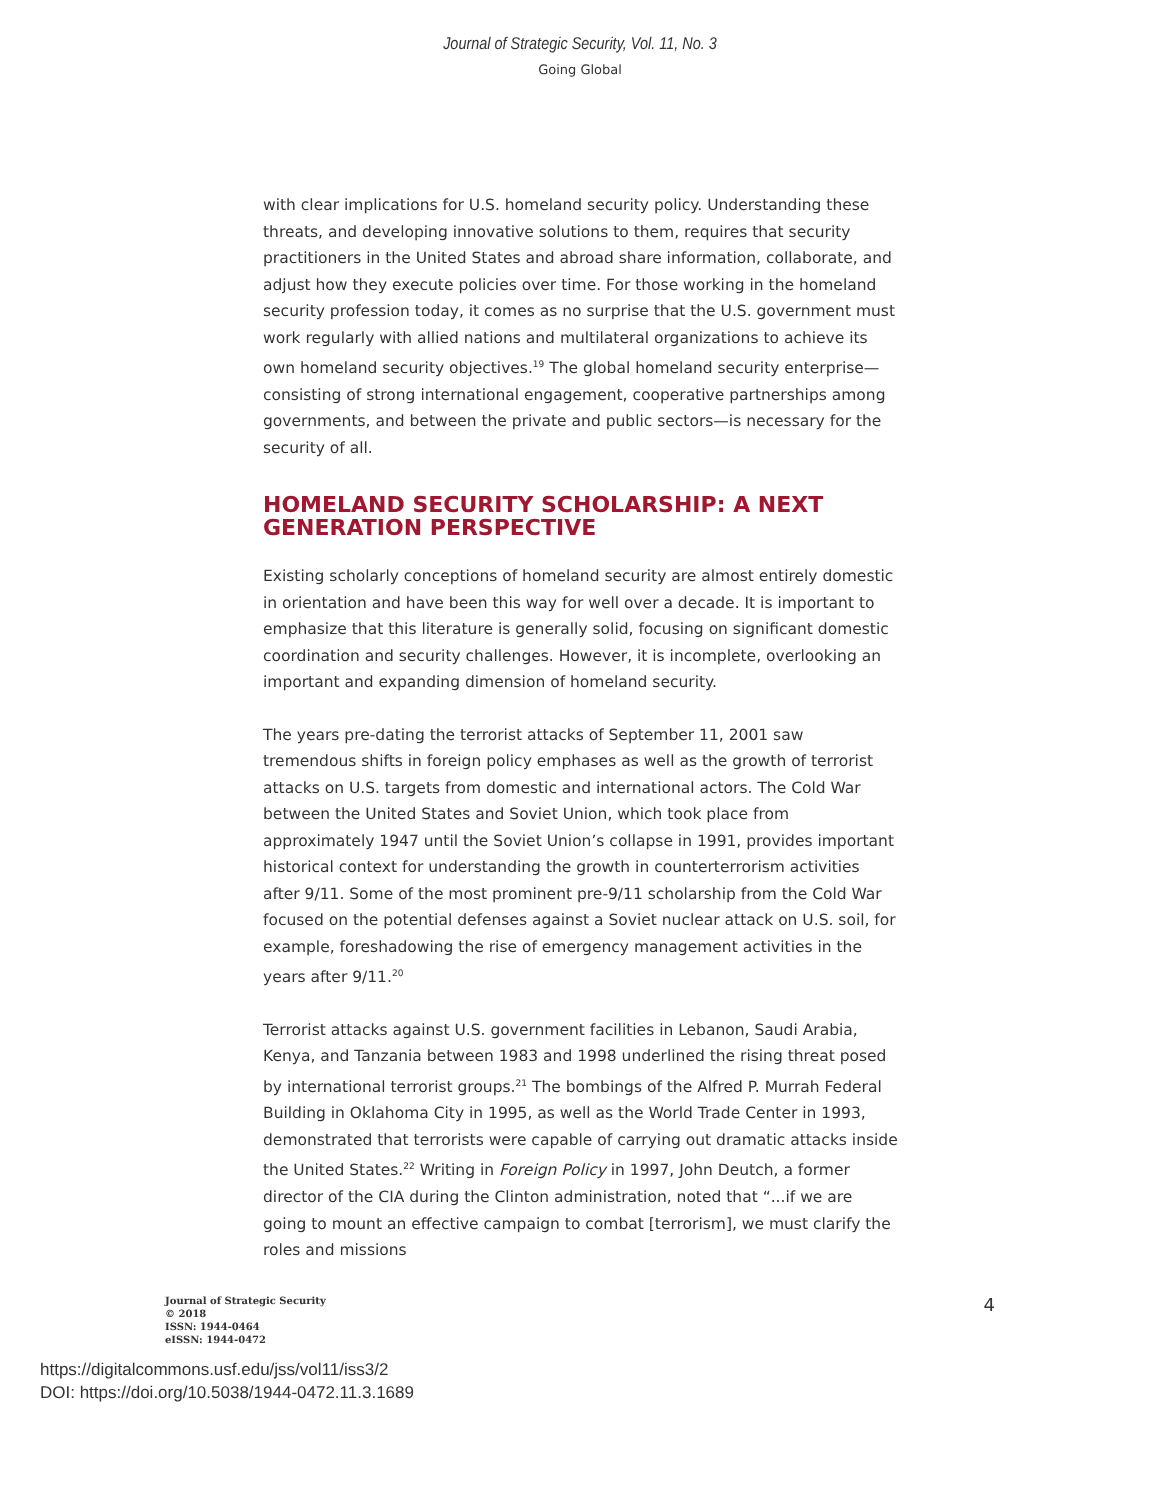Journal of Strategic Security, Vol. 11, No. 3
Going Global
with clear implications for U.S. homeland security policy. Understanding these threats, and developing innovative solutions to them, requires that security practitioners in the United States and abroad share information, collaborate, and adjust how they execute policies over time. For those working in the homeland security profession today, it comes as no surprise that the U.S. government must work regularly with allied nations and multilateral organizations to achieve its own homeland security objectives.<sup>19</sup> The global homeland security enterprise—consisting of strong international engagement, cooperative partnerships among governments, and between the private and public sectors—is necessary for the security of all.
HOMELAND SECURITY SCHOLARSHIP: A NEXT GENERATION PERSPECTIVE
Existing scholarly conceptions of homeland security are almost entirely domestic in orientation and have been this way for well over a decade. It is important to emphasize that this literature is generally solid, focusing on significant domestic coordination and security challenges. However, it is incomplete, overlooking an important and expanding dimension of homeland security.
The years pre-dating the terrorist attacks of September 11, 2001 saw tremendous shifts in foreign policy emphases as well as the growth of terrorist attacks on U.S. targets from domestic and international actors. The Cold War between the United States and Soviet Union, which took place from approximately 1947 until the Soviet Union’s collapse in 1991, provides important historical context for understanding the growth in counterterrorism activities after 9/11. Some of the most prominent pre-9/11 scholarship from the Cold War focused on the potential defenses against a Soviet nuclear attack on U.S. soil, for example, foreshadowing the rise of emergency management activities in the years after 9/11.<sup>20</sup>
Terrorist attacks against U.S. government facilities in Lebanon, Saudi Arabia, Kenya, and Tanzania between 1983 and 1998 underlined the rising threat posed by international terrorist groups.<sup>21</sup> The bombings of the Alfred P. Murrah Federal Building in Oklahoma City in 1995, as well as the World Trade Center in 1993, demonstrated that terrorists were capable of carrying out dramatic attacks inside the United States.<sup>22</sup> Writing in Foreign Policy in 1997, John Deutch, a former director of the CIA during the Clinton administration, noted that “...if we are going to mount an effective campaign to combat [terrorism], we must clarify the roles and missions
Journal of Strategic Security
© 2018
ISSN: 1944-0464
eISSN: 1944-0472
4
https://digitalcommons.usf.edu/jss/vol11/iss3/2
DOI: https://doi.org/10.5038/1944-0472.11.3.1689